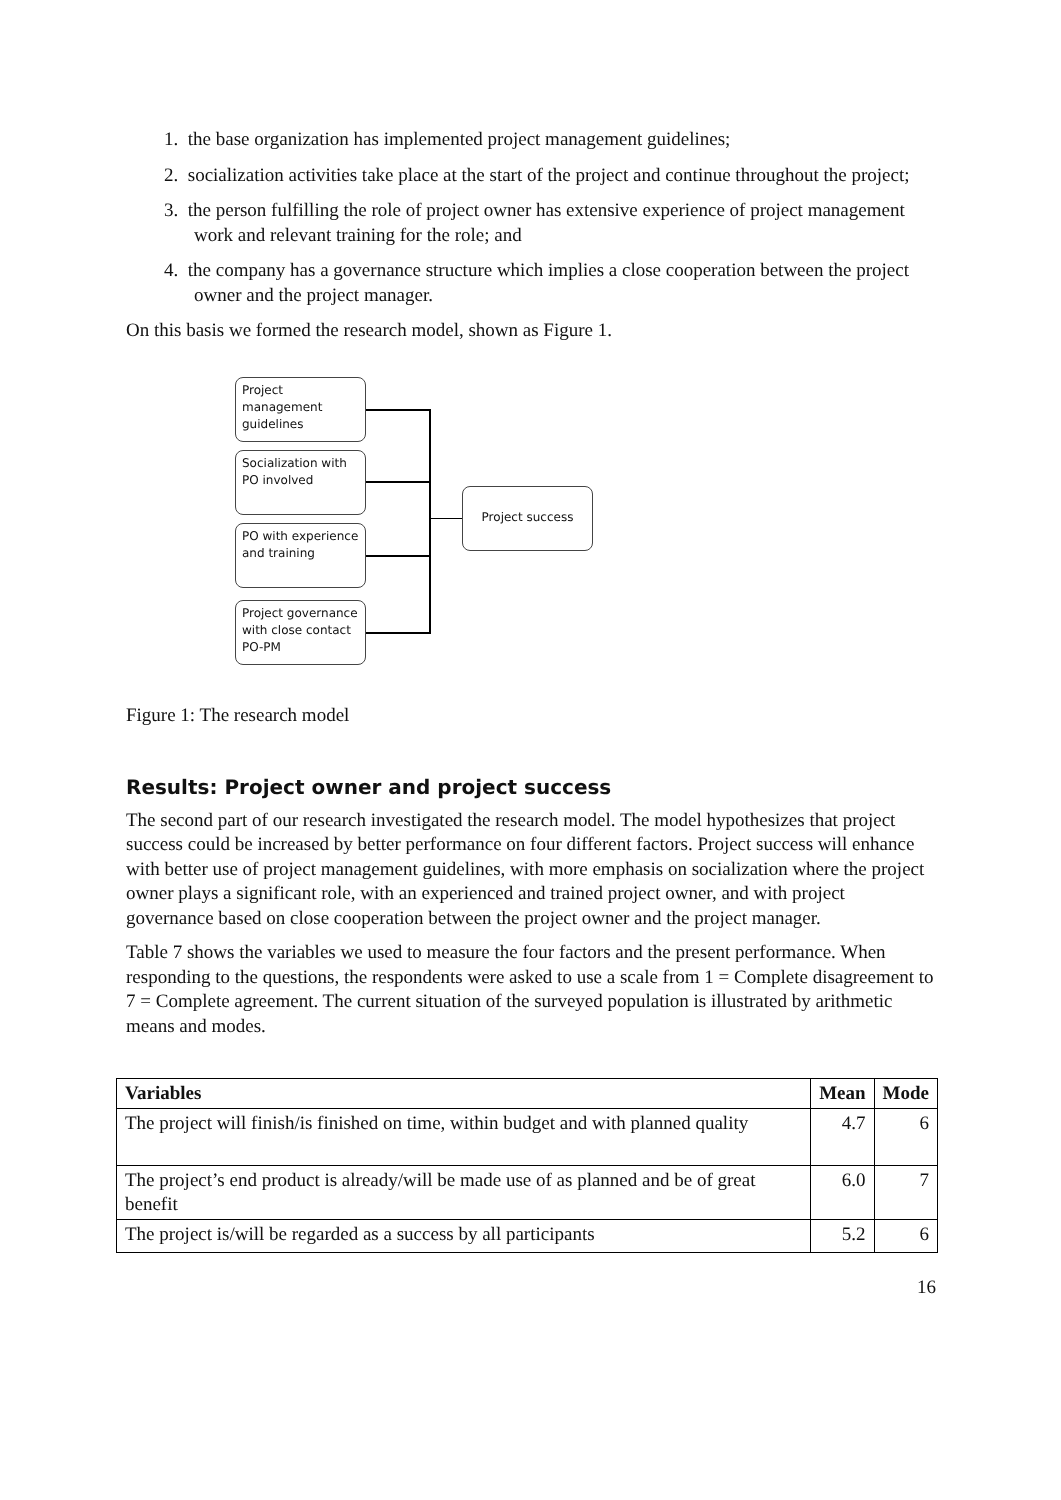1. the base organization has implemented project management guidelines;
2. socialization activities take place at the start of the project and continue throughout the project;
3. the person fulfilling the role of project owner has extensive experience of project management work and relevant training for the role; and
4. the company has a governance structure which implies a close cooperation between the project owner and the project manager.
On this basis we formed the research model, shown as Figure 1.
Project management guidelines
Socialization with PO involved
PO with experience and training
Project governance with close contact PO-PM
Project success
Figure 1: The research model
Results: Project owner and project success
The second part of our research investigated the research model. The model hypothesizes that project success could be increased by better performance on four different factors. Project success will enhance with better use of project management guidelines, with more emphasis on socialization where the project owner plays a significant role, with an experienced and trained project owner, and with project governance based on close cooperation between the project owner and the project manager.
Table 7 shows the variables we used to measure the four factors and the present performance. When responding to the questions, the respondents were asked to use a scale from 1 = Complete disagreement to 7 = Complete agreement. The current situation of the surveyed population is illustrated by arithmetic means and modes.
| Variables | Mean | Mode |
| --- | --- | --- |
| The project will finish/is finished on time, within budget and with planned quality | 4.7 | 6 |
| The project’s end product is already/will be made use of as planned and be of great benefit | 6.0 | 7 |
| The project is/will be regarded as a success by all participants | 5.2 | 6 |
16